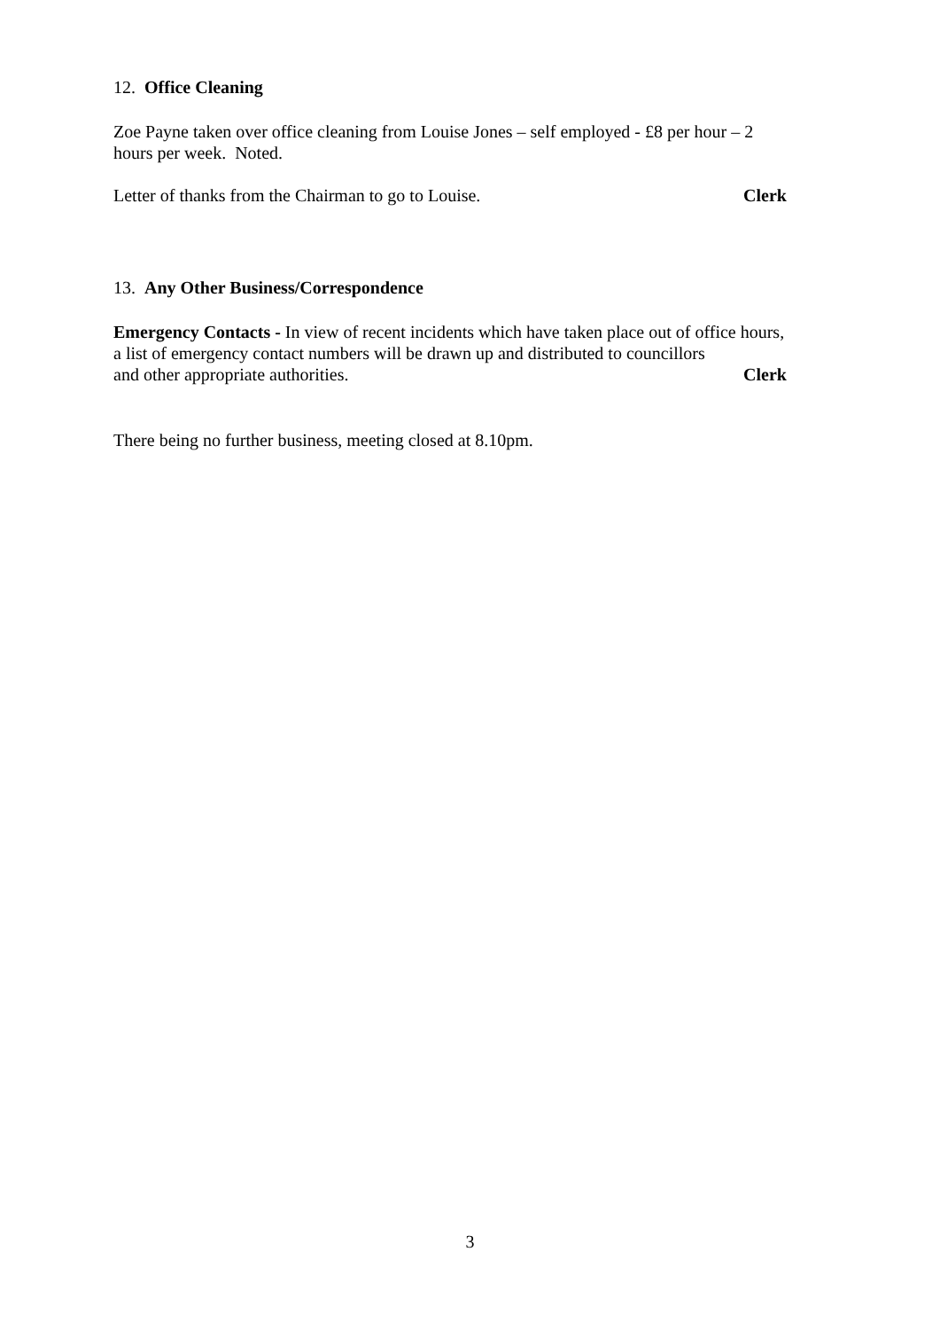12. Office Cleaning
Zoe Payne taken over office cleaning from Louise Jones – self employed - £8 per hour – 2 hours per week. Noted.
Letter of thanks from the Chairman to go to Louise. Clerk
13. Any Other Business/Correspondence
Emergency Contacts - In view of recent incidents which have taken place out of office hours, a list of emergency contact numbers will be drawn up and distributed to councillors
and other appropriate authorities. Clerk
There being no further business, meeting closed at 8.10pm.
3